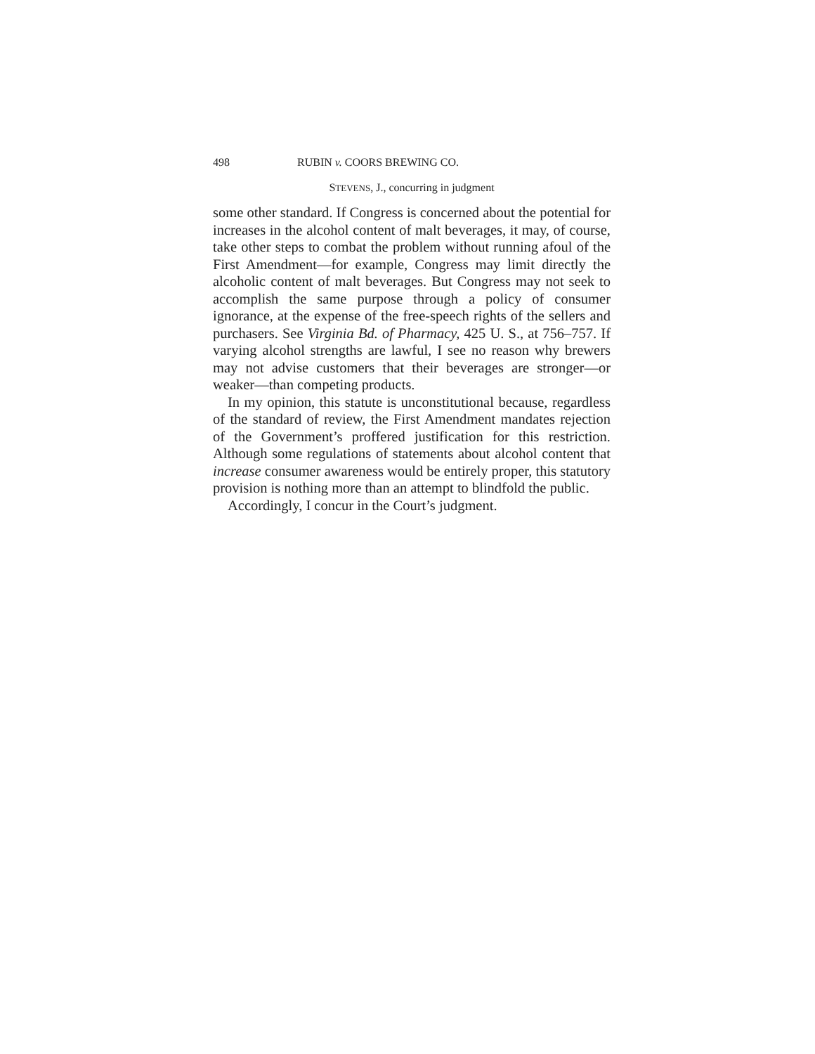498 RUBIN v. COORS BREWING CO.
STEVENS, J., concurring in judgment
some other standard. If Congress is concerned about the potential for increases in the alcohol content of malt beverages, it may, of course, take other steps to combat the problem without running afoul of the First Amendment—for example, Congress may limit directly the alcoholic content of malt beverages. But Congress may not seek to accomplish the same purpose through a policy of consumer ignorance, at the expense of the free-speech rights of the sellers and purchasers. See Virginia Bd. of Pharmacy, 425 U. S., at 756–757. If varying alcohol strengths are lawful, I see no reason why brewers may not advise customers that their beverages are stronger—or weaker—than competing products.
In my opinion, this statute is unconstitutional because, regardless of the standard of review, the First Amendment mandates rejection of the Government’s proffered justification for this restriction. Although some regulations of statements about alcohol content that increase consumer awareness would be entirely proper, this statutory provision is nothing more than an attempt to blindfold the public.
Accordingly, I concur in the Court’s judgment.